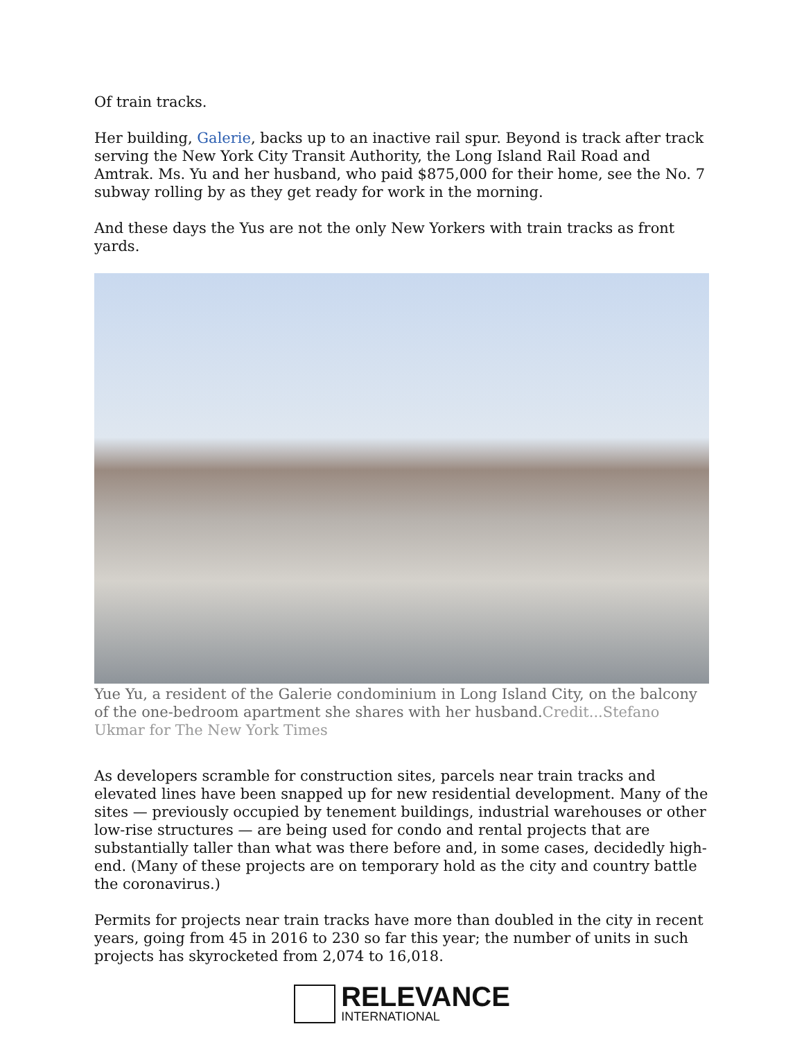Of train tracks.
Her building, Galerie, backs up to an inactive rail spur. Beyond is track after track serving the New York City Transit Authority, the Long Island Rail Road and Amtrak. Ms. Yu and her husband, who paid $875,000 for their home, see the No. 7 subway rolling by as they get ready for work in the morning.
And these days the Yus are not the only New Yorkers with train tracks as front yards.
Yue Yu, a resident of the Galerie condominium in Long Island City, on the balcony of the one-bedroom apartment she shares with her husband.Credit...Stefano Ukmar for The New York Times
As developers scramble for construction sites, parcels near train tracks and elevated lines have been snapped up for new residential development. Many of the sites — previously occupied by tenement buildings, industrial warehouses or other low-rise structures — are being used for condo and rental projects that are substantially taller than what was there before and, in some cases, decidedly high-end. (Many of these projects are on temporary hold as the city and country battle the coronavirus.)
Permits for projects near train tracks have more than doubled in the city in recent years, going from 45 in 2016 to 230 so far this year; the number of units in such projects has skyrocketed from 2,074 to 16,018.
RELEVANCE
INTERNATIONAL